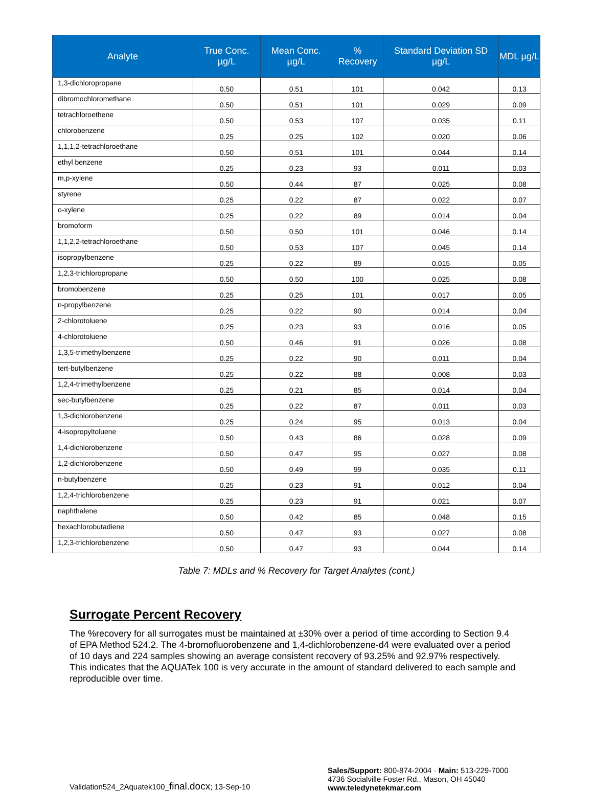| Analyte | True Conc. µg/L | Mean Conc. µg/L | % Recovery | Standard Deviation SD µg/L | MDL µg/L |
| --- | --- | --- | --- | --- | --- |
| 1,3-dichloropropane | 0.50 | 0.51 | 101 | 0.042 | 0.13 |
| dibromochloromethane | 0.50 | 0.51 | 101 | 0.029 | 0.09 |
| tetrachloroethene | 0.50 | 0.53 | 107 | 0.035 | 0.11 |
| chlorobenzene | 0.25 | 0.25 | 102 | 0.020 | 0.06 |
| 1,1,1,2-tetrachloroethane | 0.50 | 0.51 | 101 | 0.044 | 0.14 |
| ethyl benzene | 0.25 | 0.23 | 93 | 0.011 | 0.03 |
| m,p-xylene | 0.50 | 0.44 | 87 | 0.025 | 0.08 |
| styrene | 0.25 | 0.22 | 87 | 0.022 | 0.07 |
| o-xylene | 0.25 | 0.22 | 89 | 0.014 | 0.04 |
| bromoform | 0.50 | 0.50 | 101 | 0.046 | 0.14 |
| 1,1,2,2-tetrachloroethane | 0.50 | 0.53 | 107 | 0.045 | 0.14 |
| isopropylbenzene | 0.25 | 0.22 | 89 | 0.015 | 0.05 |
| 1,2,3-trichloropropane | 0.50 | 0.50 | 100 | 0.025 | 0.08 |
| bromobenzene | 0.25 | 0.25 | 101 | 0.017 | 0.05 |
| n-propylbenzene | 0.25 | 0.22 | 90 | 0.014 | 0.04 |
| 2-chlorotoluene | 0.25 | 0.23 | 93 | 0.016 | 0.05 |
| 4-chlorotoluene | 0.50 | 0.46 | 91 | 0.026 | 0.08 |
| 1,3,5-trimethylbenzene | 0.25 | 0.22 | 90 | 0.011 | 0.04 |
| tert-butylbenzene | 0.25 | 0.22 | 88 | 0.008 | 0.03 |
| 1,2,4-trimethylbenzene | 0.25 | 0.21 | 85 | 0.014 | 0.04 |
| sec-butylbenzene | 0.25 | 0.22 | 87 | 0.011 | 0.03 |
| 1,3-dichlorobenzene | 0.25 | 0.24 | 95 | 0.013 | 0.04 |
| 4-isopropyltoluene | 0.50 | 0.43 | 86 | 0.028 | 0.09 |
| 1,4-dichlorobenzene | 0.50 | 0.47 | 95 | 0.027 | 0.08 |
| 1,2-dichlorobenzene | 0.50 | 0.49 | 99 | 0.035 | 0.11 |
| n-butylbenzene | 0.25 | 0.23 | 91 | 0.012 | 0.04 |
| 1,2,4-trichlorobenzene | 0.25 | 0.23 | 91 | 0.021 | 0.07 |
| naphthalene | 0.50 | 0.42 | 85 | 0.048 | 0.15 |
| hexachlorobutadiene | 0.50 | 0.47 | 93 | 0.027 | 0.08 |
| 1,2,3-trichlorobenzene | 0.50 | 0.47 | 93 | 0.044 | 0.14 |
Table 7: MDLs and % Recovery for Target Analytes (cont.)
Surrogate Percent Recovery
The %recovery for all surrogates must be maintained at ±30% over a period of time according to Section 9.4 of EPA Method 524.2. The 4-bromofluorobenzene and 1,4-dichlorobenzene-d4 were evaluated over a period of 10 days and 224 samples showing an average consistent recovery of 93.25% and 92.97% respectively. This indicates that the AQUATek 100 is very accurate in the amount of standard delivered to each sample and reproducible over time.
Validation524_2Aquatek100_final.docx; 13-Sep-10 Sales/Support: 800-874-2004 · Main: 513-229-7000
4736 Socialville Foster Rd., Mason, OH 45040
www.teledynetekmar.com